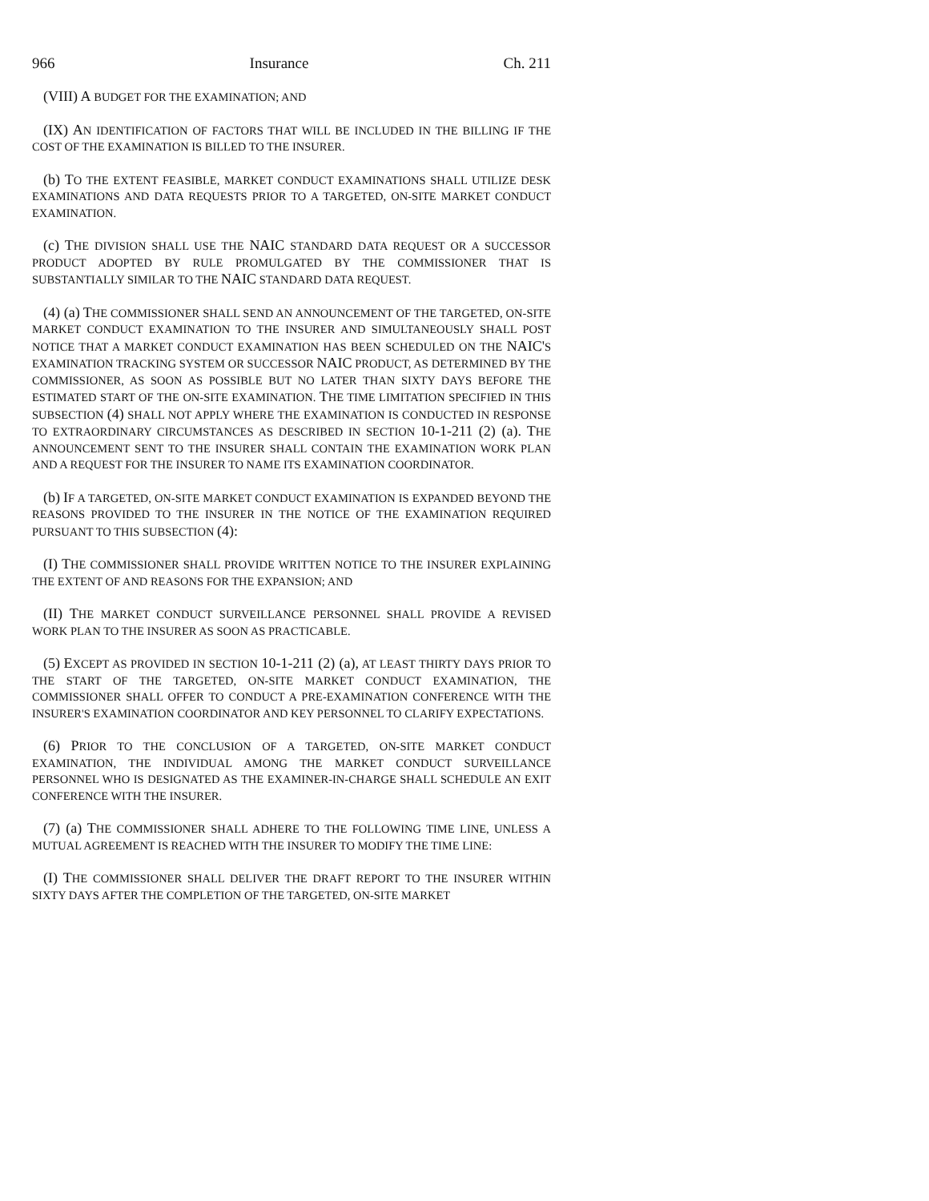966 Insurance Ch. 211
(VIII) A BUDGET FOR THE EXAMINATION; AND
(IX) AN IDENTIFICATION OF FACTORS THAT WILL BE INCLUDED IN THE BILLING IF THE COST OF THE EXAMINATION IS BILLED TO THE INSURER.
(b) TO THE EXTENT FEASIBLE, MARKET CONDUCT EXAMINATIONS SHALL UTILIZE DESK EXAMINATIONS AND DATA REQUESTS PRIOR TO A TARGETED, ON-SITE MARKET CONDUCT EXAMINATION.
(c) THE DIVISION SHALL USE THE NAIC STANDARD DATA REQUEST OR A SUCCESSOR PRODUCT ADOPTED BY RULE PROMULGATED BY THE COMMISSIONER THAT IS SUBSTANTIALLY SIMILAR TO THE NAIC STANDARD DATA REQUEST.
(4) (a) THE COMMISSIONER SHALL SEND AN ANNOUNCEMENT OF THE TARGETED, ON-SITE MARKET CONDUCT EXAMINATION TO THE INSURER AND SIMULTANEOUSLY SHALL POST NOTICE THAT A MARKET CONDUCT EXAMINATION HAS BEEN SCHEDULED ON THE NAIC'S EXAMINATION TRACKING SYSTEM OR SUCCESSOR NAIC PRODUCT, AS DETERMINED BY THE COMMISSIONER, AS SOON AS POSSIBLE BUT NO LATER THAN SIXTY DAYS BEFORE THE ESTIMATED START OF THE ON-SITE EXAMINATION. THE TIME LIMITATION SPECIFIED IN THIS SUBSECTION (4) SHALL NOT APPLY WHERE THE EXAMINATION IS CONDUCTED IN RESPONSE TO EXTRAORDINARY CIRCUMSTANCES AS DESCRIBED IN SECTION 10-1-211 (2) (a). THE ANNOUNCEMENT SENT TO THE INSURER SHALL CONTAIN THE EXAMINATION WORK PLAN AND A REQUEST FOR THE INSURER TO NAME ITS EXAMINATION COORDINATOR.
(b) IF A TARGETED, ON-SITE MARKET CONDUCT EXAMINATION IS EXPANDED BEYOND THE REASONS PROVIDED TO THE INSURER IN THE NOTICE OF THE EXAMINATION REQUIRED PURSUANT TO THIS SUBSECTION (4):
(I) THE COMMISSIONER SHALL PROVIDE WRITTEN NOTICE TO THE INSURER EXPLAINING THE EXTENT OF AND REASONS FOR THE EXPANSION; AND
(II) THE MARKET CONDUCT SURVEILLANCE PERSONNEL SHALL PROVIDE A REVISED WORK PLAN TO THE INSURER AS SOON AS PRACTICABLE.
(5) EXCEPT AS PROVIDED IN SECTION 10-1-211 (2) (a), AT LEAST THIRTY DAYS PRIOR TO THE START OF THE TARGETED, ON-SITE MARKET CONDUCT EXAMINATION, THE COMMISSIONER SHALL OFFER TO CONDUCT A PRE-EXAMINATION CONFERENCE WITH THE INSURER'S EXAMINATION COORDINATOR AND KEY PERSONNEL TO CLARIFY EXPECTATIONS.
(6) PRIOR TO THE CONCLUSION OF A TARGETED, ON-SITE MARKET CONDUCT EXAMINATION, THE INDIVIDUAL AMONG THE MARKET CONDUCT SURVEILLANCE PERSONNEL WHO IS DESIGNATED AS THE EXAMINER-IN-CHARGE SHALL SCHEDULE AN EXIT CONFERENCE WITH THE INSURER.
(7) (a) THE COMMISSIONER SHALL ADHERE TO THE FOLLOWING TIME LINE, UNLESS A MUTUAL AGREEMENT IS REACHED WITH THE INSURER TO MODIFY THE TIME LINE:
(I) THE COMMISSIONER SHALL DELIVER THE DRAFT REPORT TO THE INSURER WITHIN SIXTY DAYS AFTER THE COMPLETION OF THE TARGETED, ON-SITE MARKET